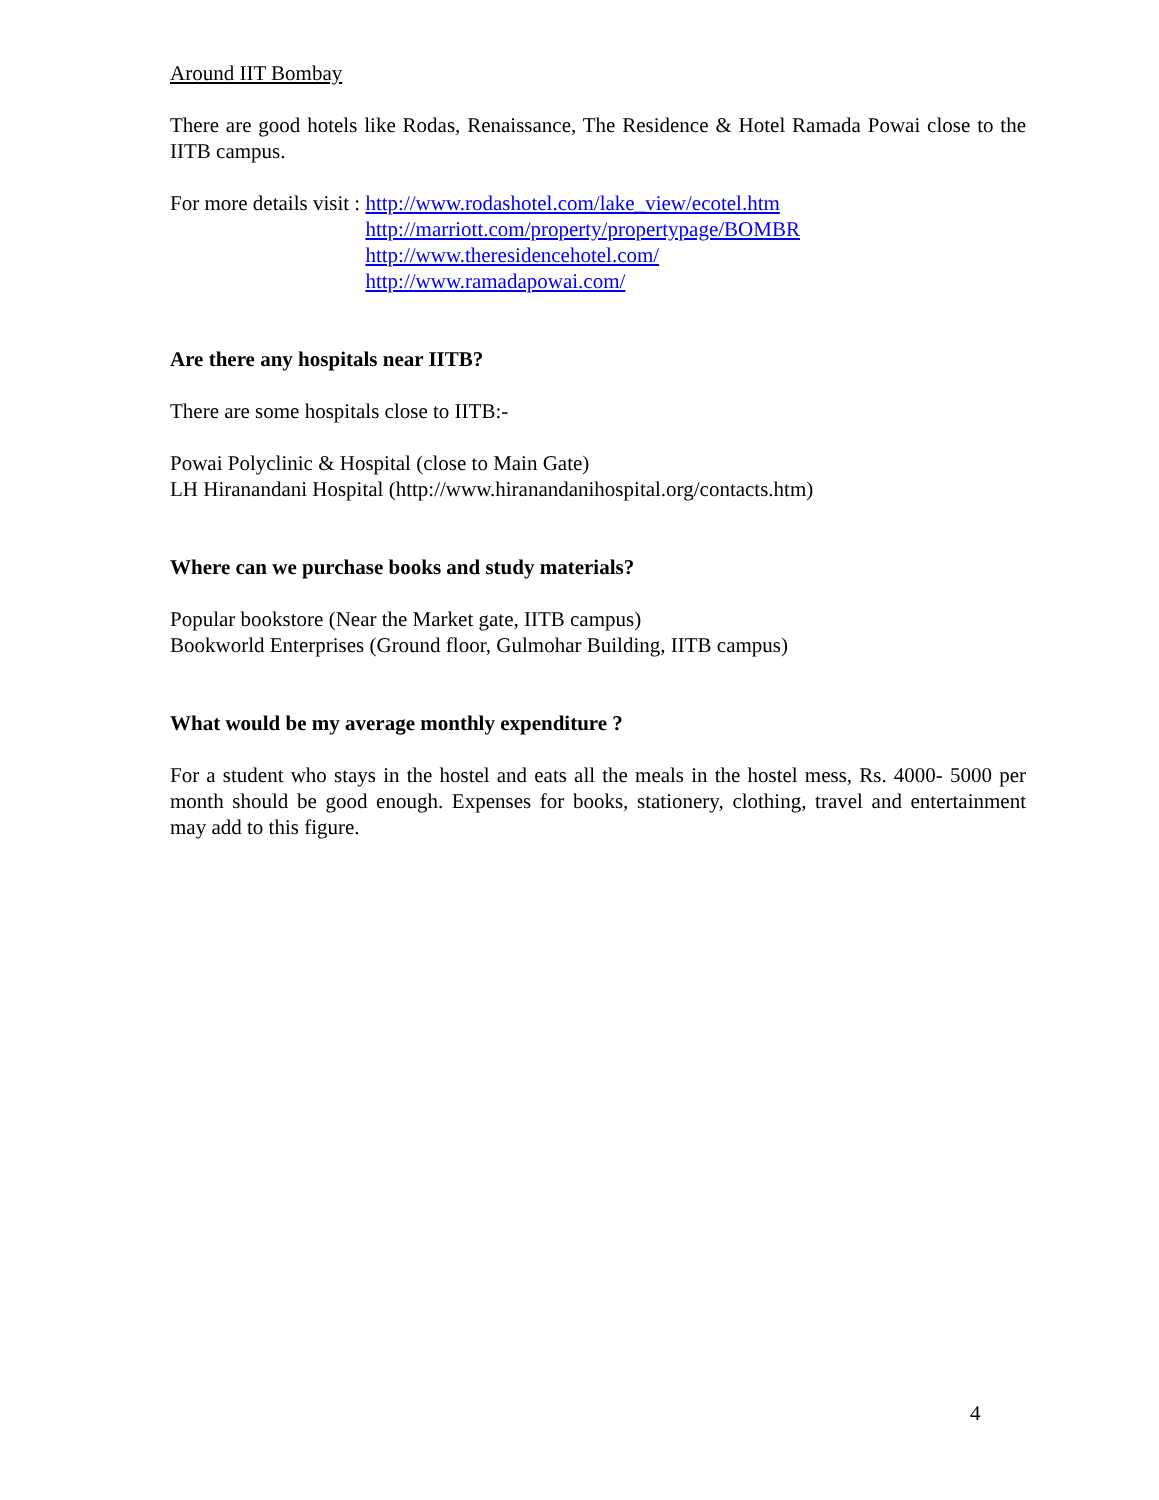Around IIT Bombay
There are good hotels like Rodas, Renaissance, The Residence & Hotel Ramada Powai close to the IITB campus.
For more details visit :
http://www.rodashotel.com/lake_view/ecotel.htm
http://marriott.com/property/propertypage/BOMBR
http://www.theresidencehotel.com/
http://www.ramadapowai.com/
Are there any hospitals near IITB?
There are some hospitals close to IITB:-
Powai Polyclinic & Hospital (close to Main Gate)
LH Hiranandani Hospital (http://www.hiranandanihospital.org/contacts.htm)
Where can we purchase books and study materials?
Popular bookstore (Near the Market gate, IITB campus)
Bookworld Enterprises (Ground floor, Gulmohar Building, IITB campus)
What would be my average monthly expenditure ?
For a student who stays in the hostel and eats all the meals in the hostel mess, Rs. 4000- 5000 per month should be good enough. Expenses for books, stationery, clothing, travel and entertainment may add to this figure.
4